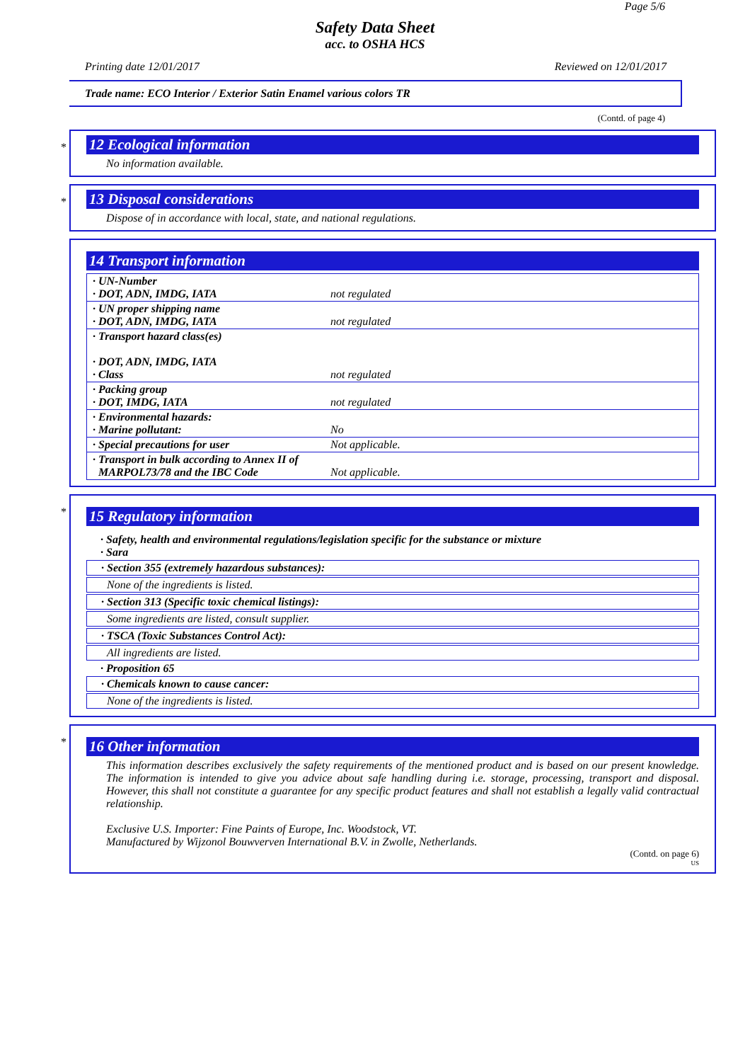Page 5/6
Safety Data Sheet
acc. to OSHA HCS
Printing date 12/01/2017 Reviewed on 12/01/2017
Trade name: ECO Interior / Exterior Satin Enamel various colors TR
(Contd. of page 4)
*
12 Ecological information
No information available.
*
13 Disposal considerations
Dispose of in accordance with local, state, and national regulations.
14 Transport information
| · UN-Number · DOT, ADN, IMDG, IATA | not regulated |
| · UN proper shipping name · DOT, ADN, IMDG, IATA | not regulated |
| · Transport hazard class(es) · DOT, ADN, IMDG, IATA · Class | not regulated |
| · Packing group · DOT, IMDG, IATA | not regulated |
| · Environmental hazards: · Marine pollutant: | No |
| · Special precautions for user | Not applicable. |
| · Transport in bulk according to Annex II of MARPOL73/78 and the IBC Code | Not applicable. |
*
15 Regulatory information
· Safety, health and environmental regulations/legislation specific for the substance or mixture
· Sara
· Section 355 (extremely hazardous substances):
None of the ingredients is listed.
· Section 313 (Specific toxic chemical listings):
Some ingredients are listed, consult supplier.
· TSCA (Toxic Substances Control Act):
All ingredients are listed.
· Proposition 65
· Chemicals known to cause cancer:
None of the ingredients is listed.
*
16 Other information
This information describes exclusively the safety requirements of the mentioned product and is based on our present knowledge. The information is intended to give you advice about safe handling during i.e. storage, processing, transport and disposal. However, this shall not constitute a guarantee for any specific product features and shall not establish a legally valid contractual relationship.
Exclusive U.S. Importer: Fine Paints of Europe, Inc. Woodstock, VT.
Manufactured by Wijzonol Bouwverven International B.V. in Zwolle, Netherlands.
(Contd. on page 6)
US